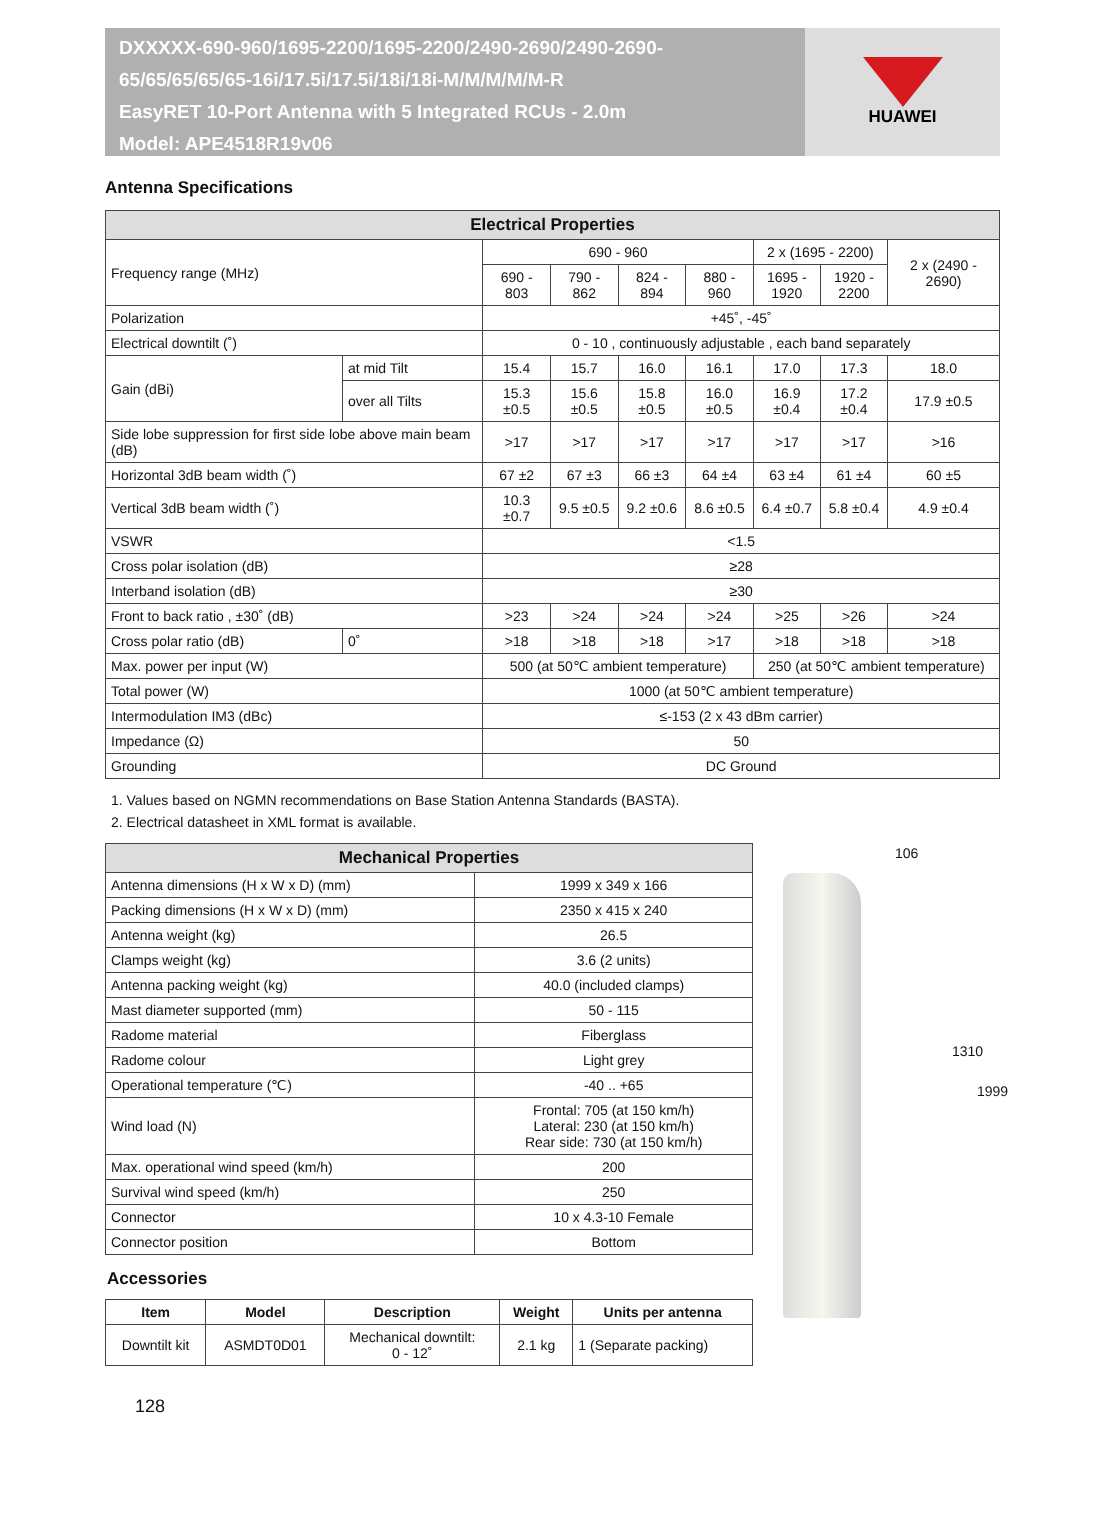DXXXXX-690-960/1695-2200/1695-2200/2490-2690/2490-2690-
65/65/65/65/65-16i/17.5i/17.5i/18i/18i-M/M/M/M/M-R
EasyRET 10-Port Antenna with 5 Integrated RCUs - 2.0m
Model: APE4518R19v06
HUAWEI
Antenna Specifications
| Electrical Properties | | | | | | | | |
| --- | --- | --- | --- | --- | --- | --- | --- | --- |
| Frequency range (MHz) | | 690 - 960 | | | | 2 x (1695 - 2200) | | 2 x (2490 - 2690) |
| | | 690 - 803 | 790 - 862 | 824 - 894 | 880 - 960 | 1695 - 1920 | 1920 - 2200 | |
| Polarization | | +45˚, -45˚ | | | | | | |
| Electrical downtilt (˚) | | 0 - 10 , continuously adjustable , each band separately | | | | | | |
| Gain (dBi) | at mid Tilt | 15.4 | 15.7 | 16.0 | 16.1 | 17.0 | 17.3 | 18.0 |
| | over all Tilts | 15.3 ±0.5 | 15.6 ±0.5 | 15.8 ±0.5 | 16.0 ±0.5 | 16.9 ±0.4 | 17.2 ±0.4 | 17.9 ±0.5 |
| Side lobe suppression for first side lobe above main beam (dB) | | >17 | >17 | >17 | >17 | >17 | >17 | >16 |
| Horizontal 3dB beam width (˚) | | 67 ±2 | 67 ±3 | 66 ±3 | 64 ±4 | 63 ±4 | 61 ±4 | 60 ±5 |
| Vertical 3dB beam width (˚) | | 10.3 ±0.7 | 9.5 ±0.5 | 9.2 ±0.6 | 8.6 ±0.5 | 6.4 ±0.7 | 5.8 ±0.4 | 4.9 ±0.4 |
| VSWR | | <1.5 | | | | | | |
| Cross polar isolation (dB) | | ≥28 | | | | | | |
| Interband isolation (dB) | | ≥30 | | | | | | |
| Front to back ratio , ±30˚ (dB) | | >23 | >24 | >24 | >24 | >25 | >26 | >24 |
| Cross polar ratio (dB) | 0˚ | >18 | >18 | >18 | >17 | >18 | >18 | >18 |
| Max. power per input (W) | | 500 (at 50℃ ambient temperature) | | | | 250 (at 50℃ ambient temperature) | | |
| Total power (W) | | 1000 (at 50℃ ambient temperature) | | | | | | |
| Intermodulation IM3 (dBc) | | ≤-153 (2 x 43 dBm carrier) | | | | | | |
| Impedance (Ω) | | 50 | | | | | | |
| Grounding | | DC Ground | | | | | | |
1. Values based on NGMN recommendations on Base Station Antenna Standards (BASTA).
2. Electrical datasheet in XML format is available.
| Mechanical Properties | |
| --- | --- |
| Antenna dimensions (H x W x D) (mm) | 1999 x 349 x 166 |
| Packing dimensions (H x W x D) (mm) | 2350 x 415 x 240 |
| Antenna weight (kg) | 26.5 |
| Clamps weight (kg) | 3.6 (2 units) |
| Antenna packing weight (kg) | 40.0 (included clamps) |
| Mast diameter supported (mm) | 50 - 115 |
| Radome material | Fiberglass |
| Radome colour | Light grey |
| Operational temperature (℃) | -40 .. +65 |
| Wind load (N) | Frontal: 705 (at 150 km/h) Lateral: 230 (at 150 km/h) Rear side: 730 (at 150 km/h) |
| Max. operational wind speed (km/h) | 200 |
| Survival wind speed (km/h) | 250 |
| Connector | 10 x 4.3-10 Female |
| Connector position | Bottom |
Accessories
| Item | Model | Description | Weight | Units per antenna |
| --- | --- | --- | --- | --- |
| Downtilt kit | ASMDT0D01 | Mechanical downtilt: 0 - 12˚ | 2.1 kg | 1 (Separate packing) |
106
1310
1999
128